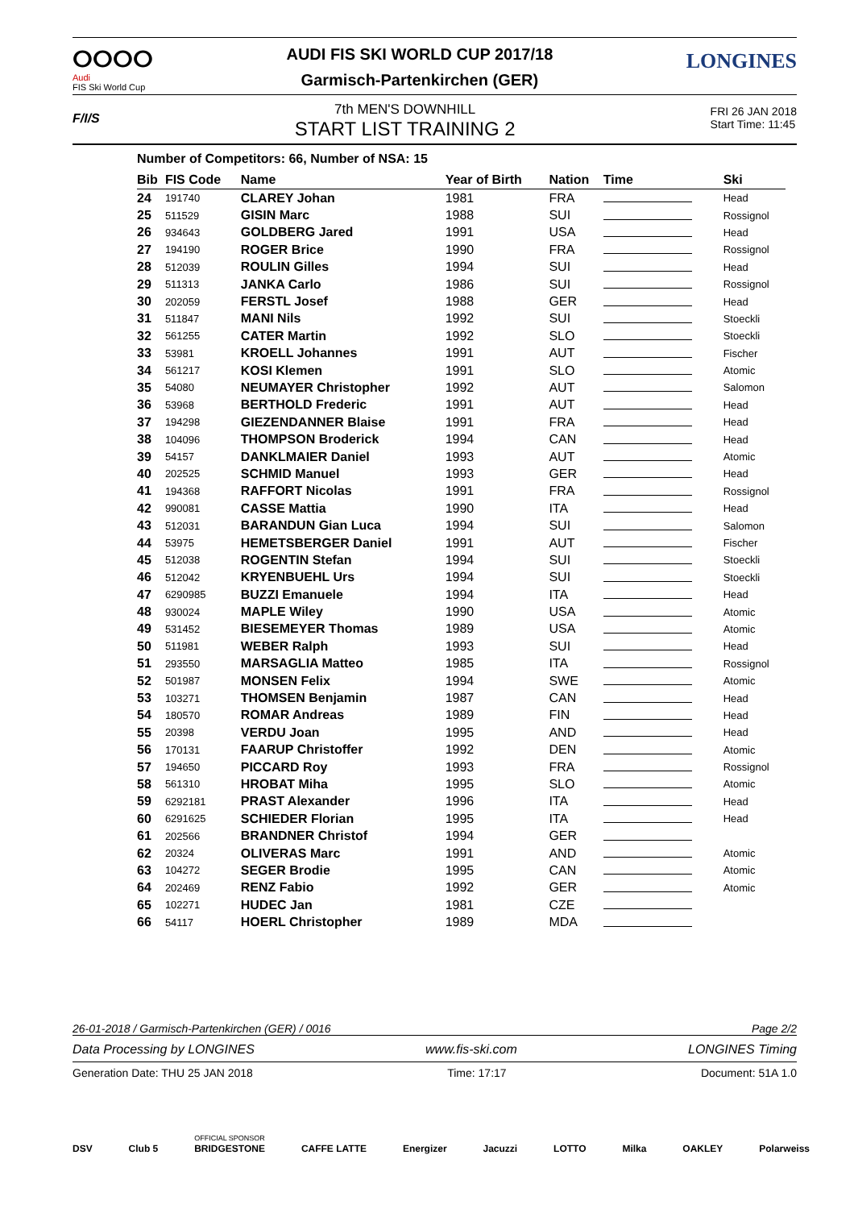ⵔⵔⵔⵔ
Audi
FIS Ski World Cup
AUDI FIS SKI WORLD CUP 2017/18
Garmisch-Partenkirchen (GER)
LONGINES
F/I/S
7th MEN'S DOWNHILL
START LIST TRAINING 2
FRI 26 JAN 2018
Start Time: 11:45
Number of Competitors: 66, Number of NSA: 15
| Bib | FIS Code | Name | Year of Birth | Nation | Time | Ski |
| --- | --- | --- | --- | --- | --- | --- |
| 24 | 191740 | CLAREY Johan | 1981 | FRA | | Head |
| 25 | 511529 | GISIN Marc | 1988 | SUI | | Rossignol |
| 26 | 934643 | GOLDBERG Jared | 1991 | USA | | Head |
| 27 | 194190 | ROGER Brice | 1990 | FRA | | Rossignol |
| 28 | 512039 | ROULIN Gilles | 1994 | SUI | | Head |
| 29 | 511313 | JANKA Carlo | 1986 | SUI | | Rossignol |
| 30 | 202059 | FERSTL Josef | 1988 | GER | | Head |
| 31 | 511847 | MANI Nils | 1992 | SUI | | Stoeckli |
| 32 | 561255 | CATER Martin | 1992 | SLO | | Stoeckli |
| 33 | 53981 | KROELL Johannes | 1991 | AUT | | Fischer |
| 34 | 561217 | KOSI Klemen | 1991 | SLO | | Atomic |
| 35 | 54080 | NEUMAYER Christopher | 1992 | AUT | | Salomon |
| 36 | 53968 | BERTHOLD Frederic | 1991 | AUT | | Head |
| 37 | 194298 | GIEZENDANNER Blaise | 1991 | FRA | | Head |
| 38 | 104096 | THOMPSON Broderick | 1994 | CAN | | Head |
| 39 | 54157 | DANKLMAIER Daniel | 1993 | AUT | | Atomic |
| 40 | 202525 | SCHMID Manuel | 1993 | GER | | Head |
| 41 | 194368 | RAFFORT Nicolas | 1991 | FRA | | Rossignol |
| 42 | 990081 | CASSE Mattia | 1990 | ITA | | Head |
| 43 | 512031 | BARANDUN Gian Luca | 1994 | SUI | | Salomon |
| 44 | 53975 | HEMETSBERGER Daniel | 1991 | AUT | | Fischer |
| 45 | 512038 | ROGENTIN Stefan | 1994 | SUI | | Stoeckli |
| 46 | 512042 | KRYENBUEHL Urs | 1994 | SUI | | Stoeckli |
| 47 | 6290985 | BUZZI Emanuele | 1994 | ITA | | Head |
| 48 | 930024 | MAPLE Wiley | 1990 | USA | | Atomic |
| 49 | 531452 | BIESEMEYER Thomas | 1989 | USA | | Atomic |
| 50 | 511981 | WEBER Ralph | 1993 | SUI | | Head |
| 51 | 293550 | MARSAGLIA Matteo | 1985 | ITA | | Rossignol |
| 52 | 501987 | MONSEN Felix | 1994 | SWE | | Atomic |
| 53 | 103271 | THOMSEN Benjamin | 1987 | CAN | | Head |
| 54 | 180570 | ROMAR Andreas | 1989 | FIN | | Head |
| 55 | 20398 | VERDU Joan | 1995 | AND | | Head |
| 56 | 170131 | FAARUP Christoffer | 1992 | DEN | | Atomic |
| 57 | 194650 | PICCARD Roy | 1993 | FRA | | Rossignol |
| 58 | 561310 | HROBAT Miha | 1995 | SLO | | Atomic |
| 59 | 6292181 | PRAST Alexander | 1996 | ITA | | Head |
| 60 | 6291625 | SCHIEDER Florian | 1995 | ITA | | Head |
| 61 | 202566 | BRANDNER Christof | 1994 | GER | | |
| 62 | 20324 | OLIVERAS Marc | 1991 | AND | | Atomic |
| 63 | 104272 | SEGER Brodie | 1995 | CAN | | Atomic |
| 64 | 202469 | RENZ Fabio | 1992 | GER | | Atomic |
| 65 | 102271 | HUDEC Jan | 1981 | CZE | | |
| 66 | 54117 | HOERL Christopher | 1989 | MDA | | |
26-01-2018 / Garmisch-Partenkirchen (GER) / 0016 Page 2/2
Data Processing by LONGINES www.fis-ski.com LONGINES Timing
Generation Date: THU 25 JAN 2018 Time: 17:17 Document: 51A 1.0
DSV Club 5 OFFICIAL SPONSOR
BRIDGESTONE CAFFE LATTE Energizer Jacuzzi LOTTO Milka OAKLEY Polarweiss